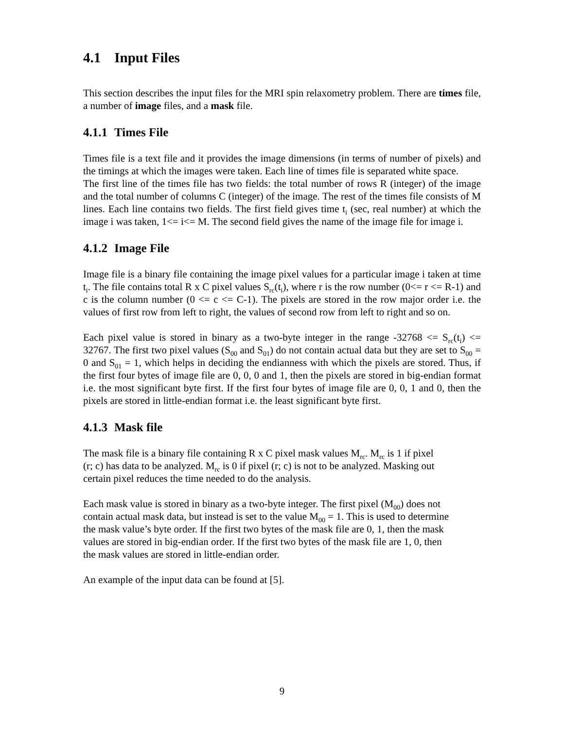4.1 Input Files
This section describes the input files for the MRI spin relaxometry problem. There are times file, a number of image files, and a mask file.
4.1.1 Times File
Times file is a text file and it provides the image dimensions (in terms of number of pixels) and the timings at which the images were taken. Each line of times file is separated white space.
The first line of the times file has two fields: the total number of rows R (integer) of the image and the total number of columns C (integer) of the image. The rest of the times file consists of M lines. Each line contains two fields. The first field gives time t<sub>i</sub> (sec, real number) at which the image i was taken, 1<= i<= M. The second field gives the name of the image file for image i.
4.1.2 Image File
Image file is a binary file containing the image pixel values for a particular image i taken at time t<sub>i</sub>. The file contains total R x C pixel values S<sub>rc</sub>(t<sub>i</sub>), where r is the row number (0<= r <= R-1) and c is the column number (0 <= c <= C-1). The pixels are stored in the row major order i.e. the values of first row from left to right, the values of second row from left to right and so on.
Each pixel value is stored in binary as a two-byte integer in the range -32768 <= S<sub>rc</sub>(t<sub>i</sub>) <= 32767. The first two pixel values (S<sub>00</sub> and S<sub>01</sub>) do not contain actual data but they are set to S<sub>00</sub> = 0 and S<sub>01</sub> = 1, which helps in deciding the endianness with which the pixels are stored. Thus, if the first four bytes of image file are 0, 0, 0 and 1, then the pixels are stored in big-endian format i.e. the most significant byte first. If the first four bytes of image file are 0, 0, 1 and 0, then the pixels are stored in little-endian format i.e. the least significant byte first.
4.1.3 Mask file
The mask file is a binary file containing R x C pixel mask values M<sub>rc</sub>. M<sub>rc</sub> is 1 if pixel
(r; c) has data to be analyzed. M<sub>rc</sub> is 0 if pixel (r; c) is not to be analyzed. Masking out
certain pixel reduces the time needed to do the analysis.
Each mask value is stored in binary as a two-byte integer. The first pixel (M<sub>00</sub>) does not
contain actual mask data, but instead is set to the value M<sub>00</sub> = 1. This is used to determine
the mask value’s byte order. If the first two bytes of the mask file are 0, 1, then the mask
values are stored in big-endian order. If the first two bytes of the mask file are 1, 0, then
the mask values are stored in little-endian order.
An example of the input data can be found at [5].
9